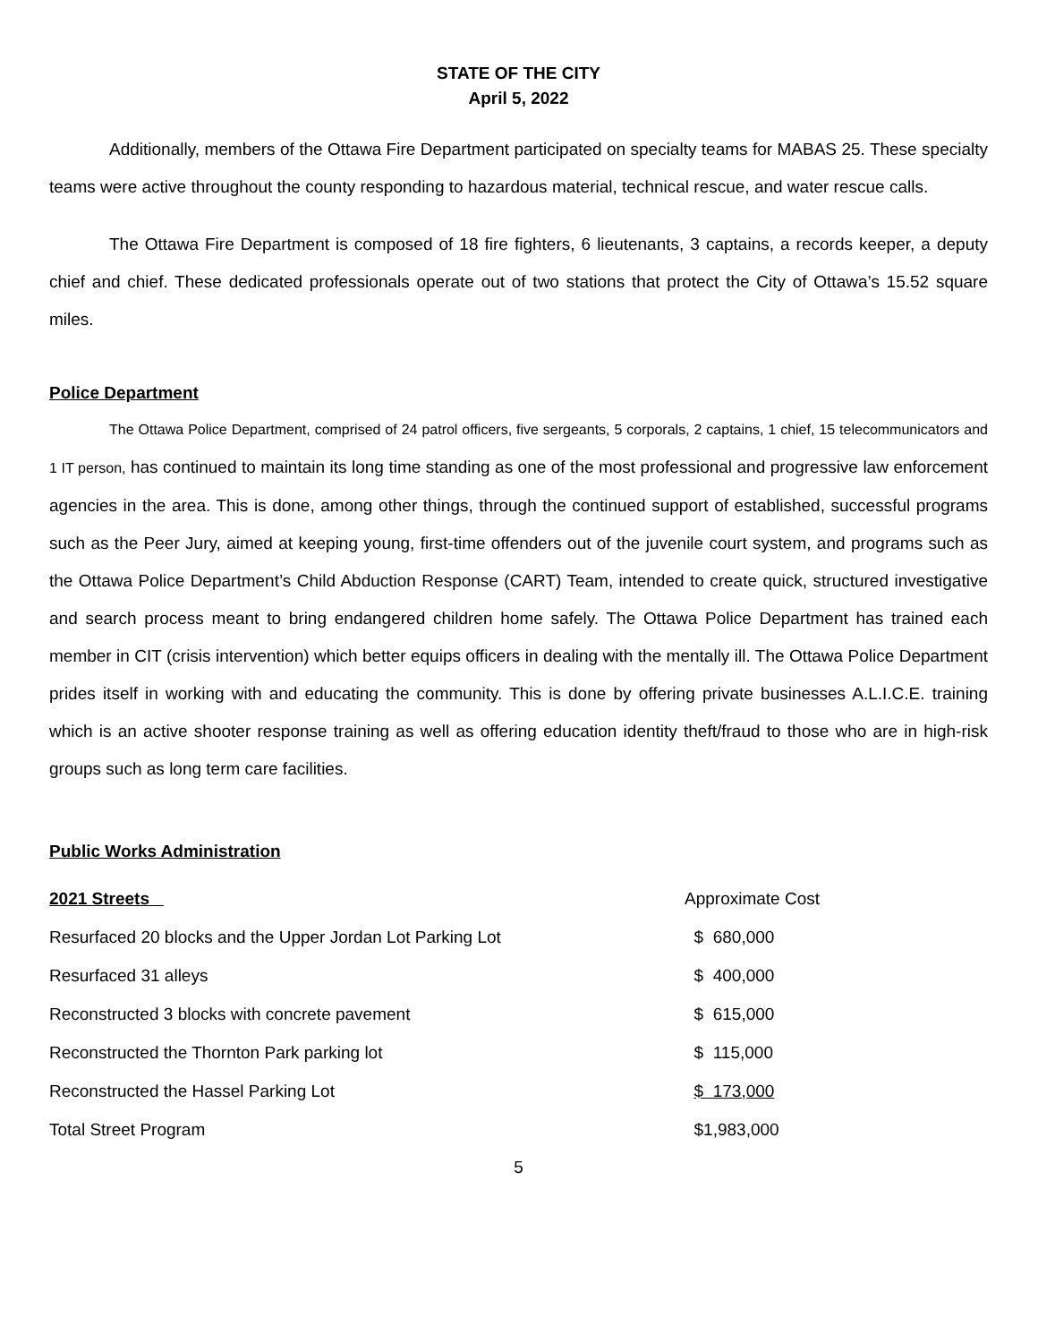STATE OF THE CITY
April 5, 2022
Additionally, members of the Ottawa Fire Department participated on specialty teams for MABAS 25. These specialty teams were active throughout the county responding to hazardous material, technical rescue, and water rescue calls.
The Ottawa Fire Department is composed of 18 fire fighters, 6 lieutenants, 3 captains, a records keeper, a deputy chief and chief. These dedicated professionals operate out of two stations that protect the City of Ottawa’s 15.52 square miles.
Police Department
The Ottawa Police Department, comprised of 24 patrol officers, five sergeants, 5 corporals, 2 captains, 1 chief, 15 telecommunicators and 1 IT person, has continued to maintain its long time standing as one of the most professional and progressive law enforcement agencies in the area. This is done, among other things, through the continued support of established, successful programs such as the Peer Jury, aimed at keeping young, first-time offenders out of the juvenile court system, and programs such as the Ottawa Police Department’s Child Abduction Response (CART) Team, intended to create quick, structured investigative and search process meant to bring endangered children home safely. The Ottawa Police Department has trained each member in CIT (crisis intervention) which better equips officers in dealing with the mentally ill. The Ottawa Police Department prides itself in working with and educating the community. This is done by offering private businesses A.L.I.C.E. training which is an active shooter response training as well as offering education identity theft/fraud to those who are in high-risk groups such as long term care facilities.
Public Works Administration
| 2021 Streets | Approximate Cost |
| Resurfaced 20 blocks and the Upper Jordan Lot Parking Lot | $ 680,000 |
| Resurfaced 31 alleys | $ 400,000 |
| Reconstructed 3 blocks with concrete pavement | $ 615,000 |
| Reconstructed the Thornton Park parking lot | $ 115,000 |
| Reconstructed the Hassel Parking Lot | $ 173,000 |
| Total Street Program | $1,983,000 |
5